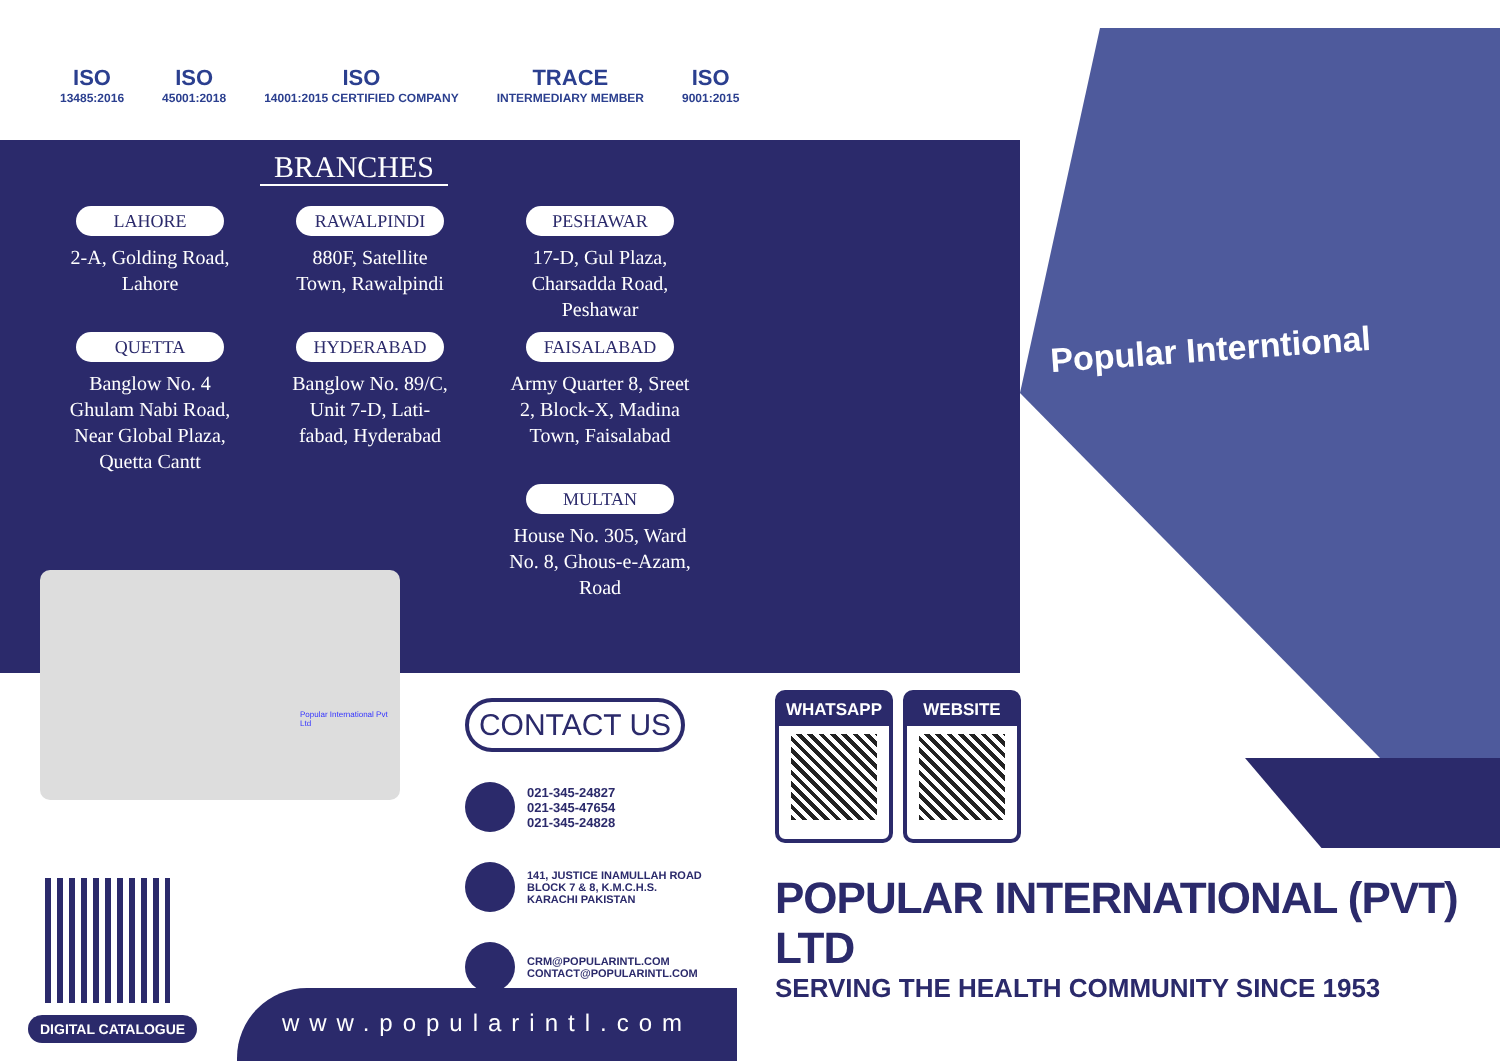ISO
13485:2016
ISO
45001:2018
ISO
14001:2015 CERTIFIED COMPANY
TRACE
INTERMEDIARY MEMBER
ISO
9001:2015
BRANCHES
LAHORE
2-A, Golding Road,
Lahore
RAWALPINDI
880F, Satellite
Town, Rawalpindi
PESHAWAR
17-D, Gul Plaza,
Charsadda Road,
Peshawar
QUETTA
Banglow No. 4
Ghulam Nabi Road,
Near Global Plaza,
Quetta Cantt
HYDERABAD
Banglow No. 89/C,
Unit 7-D, Lati-
fabad, Hyderabad
FAISALABAD
Army Quarter 8, Sreet
2, Block-X, Madina
Town, Faisalabad
MULTAN
House No. 305, Ward
No. 8, Ghous-e-Azam,
Road
Popular International Pvt Ltd
CONTACT US
021-345-24827
021-345-47654
021-345-24828
141, JUSTICE INAMULLAH ROAD
BLOCK 7 & 8, K.M.C.H.S.
KARACHI PAKISTAN
CRM@POPULARINTL.COM
CONTACT@POPULARINTL.COM
DIGITAL CATALOGUE
www.popularintl.com
Popular Interntional
WHATSAPP WEBSITE
POPULAR INTERNATIONAL (PVT) LTD
SERVING THE HEALTH COMMUNITY SINCE 1953